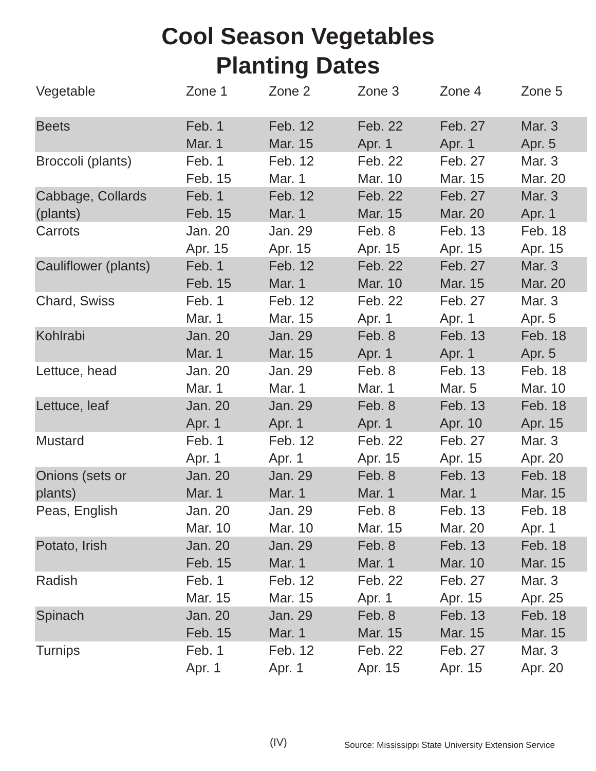Cool Season Vegetables
Planting Dates
| Vegetable | Zone 1 | Zone 2 | Zone 3 | Zone 4 | Zone 5 |
| --- | --- | --- | --- | --- | --- |
| Beets | Feb. 1 Mar. 1 | Feb. 12 Mar. 15 | Feb. 22 Apr. 1 | Feb. 27 Apr. 1 | Mar. 3 Apr. 5 |
| Broccoli (plants) | Feb. 1 Feb. 15 | Feb. 12 Mar. 1 | Feb. 22 Mar. 10 | Feb. 27 Mar. 15 | Mar. 3 Mar. 20 |
| Cabbage, Collards (plants) | Feb. 1 Feb. 15 | Feb. 12 Mar. 1 | Feb. 22 Mar. 15 | Feb. 27 Mar. 20 | Mar. 3 Apr. 1 |
| Carrots | Jan. 20 Apr. 15 | Jan. 29 Apr. 15 | Feb. 8 Apr. 15 | Feb. 13 Apr. 15 | Feb. 18 Apr. 15 |
| Cauliflower (plants) | Feb. 1 Feb. 15 | Feb. 12 Mar. 1 | Feb. 22 Mar. 10 | Feb. 27 Mar. 15 | Mar. 3 Mar. 20 |
| Chard, Swiss | Feb. 1 Mar. 1 | Feb. 12 Mar. 15 | Feb. 22 Apr. 1 | Feb. 27 Apr. 1 | Mar. 3 Apr. 5 |
| Kohlrabi | Jan. 20 Mar. 1 | Jan. 29 Mar. 15 | Feb. 8 Apr. 1 | Feb. 13 Apr. 1 | Feb. 18 Apr. 5 |
| Lettuce, head | Jan. 20 Mar. 1 | Jan. 29 Mar. 1 | Feb. 8 Mar. 1 | Feb. 13 Mar. 5 | Feb. 18 Mar. 10 |
| Lettuce, leaf | Jan. 20 Apr. 1 | Jan. 29 Apr. 1 | Feb. 8 Apr. 1 | Feb. 13 Apr. 10 | Feb. 18 Apr. 15 |
| Mustard | Feb. 1 Apr. 1 | Feb. 12 Apr. 1 | Feb. 22 Apr. 15 | Feb. 27 Apr. 15 | Mar. 3 Apr. 20 |
| Onions (sets or plants) | Jan. 20 Mar. 1 | Jan. 29 Mar. 1 | Feb. 8 Mar. 1 | Feb. 13 Mar. 1 | Feb. 18 Mar. 15 |
| Peas, English | Jan. 20 Mar. 10 | Jan. 29 Mar. 10 | Feb. 8 Mar. 15 | Feb. 13 Mar. 20 | Feb. 18 Apr. 1 |
| Potato, Irish | Jan. 20 Feb. 15 | Jan. 29 Mar. 1 | Feb. 8 Mar. 1 | Feb. 13 Mar. 10 | Feb. 18 Mar. 15 |
| Radish | Feb. 1 Mar. 15 | Feb. 12 Mar. 15 | Feb. 22 Apr. 1 | Feb. 27 Apr. 15 | Mar. 3 Apr. 25 |
| Spinach | Jan. 20 Feb. 15 | Jan. 29 Mar. 1 | Feb. 8 Mar. 15 | Feb. 13 Mar. 15 | Feb. 18 Mar. 15 |
| Turnips | Feb. 1 Apr. 1 | Feb. 12 Apr. 1 | Feb. 22 Apr. 15 | Feb. 27 Apr. 15 | Mar. 3 Apr. 20 |
(IV)
Source: Mississippi State University Extension Service